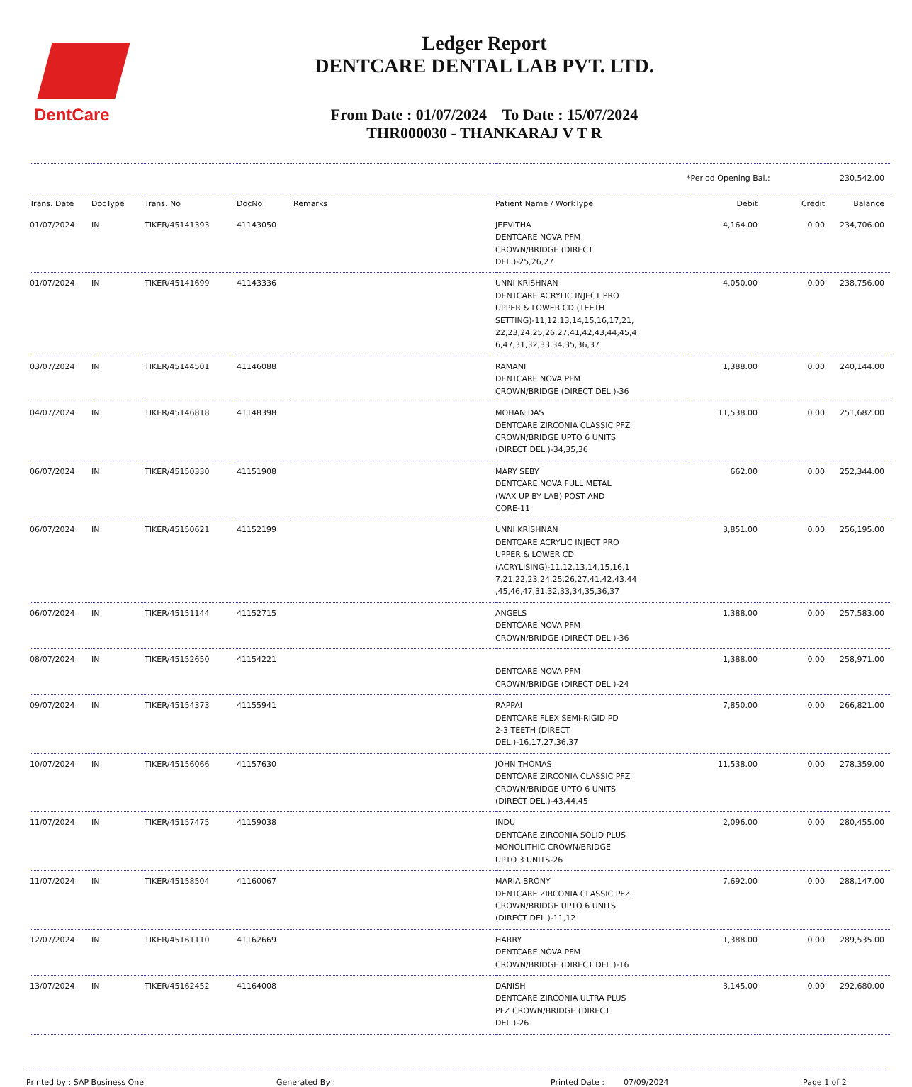DentCare
Ledger Report
DENTCARE DENTAL LAB PVT. LTD.
From Date : 01/07/2024 To Date : 15/07/2024
THR000030 - THANKARAJ V T R
| | | | | | | *Period Opening Bal.: | | 230,542.00 |
| Trans. Date | DocType | Trans. No | DocNo | Remarks | Patient Name / WorkType | Debit | Credit | Balance |
| 01/07/2024 | IN | TIKER/45141393 | 41143050 | | JEEVITHA DENTCARE NOVA PFM CROWN/BRIDGE (DIRECT DEL.)-25,26,27 | 4,164.00 | 0.00 | 234,706.00 |
| 01/07/2024 | IN | TIKER/45141699 | 41143336 | | UNNI KRISHNAN DENTCARE ACRYLIC INJECT PRO UPPER & LOWER CD (TEETH SETTING)-11,12,13,14,15,16,17,21, 22,23,24,25,26,27,41,42,43,44,45,4 6,47,31,32,33,34,35,36,37 | 4,050.00 | 0.00 | 238,756.00 |
| 03/07/2024 | IN | TIKER/45144501 | 41146088 | | RAMANI DENTCARE NOVA PFM CROWN/BRIDGE (DIRECT DEL.)-36 | 1,388.00 | 0.00 | 240,144.00 |
| 04/07/2024 | IN | TIKER/45146818 | 41148398 | | MOHAN DAS DENTCARE ZIRCONIA CLASSIC PFZ CROWN/BRIDGE UPTO 6 UNITS (DIRECT DEL.)-34,35,36 | 11,538.00 | 0.00 | 251,682.00 |
| 06/07/2024 | IN | TIKER/45150330 | 41151908 | | MARY SEBY DENTCARE NOVA FULL METAL (WAX UP BY LAB) POST AND CORE-11 | 662.00 | 0.00 | 252,344.00 |
| 06/07/2024 | IN | TIKER/45150621 | 41152199 | | UNNI KRISHNAN DENTCARE ACRYLIC INJECT PRO UPPER & LOWER CD (ACRYLISING)-11,12,13,14,15,16,1 7,21,22,23,24,25,26,27,41,42,43,44 ,45,46,47,31,32,33,34,35,36,37 | 3,851.00 | 0.00 | 256,195.00 |
| 06/07/2024 | IN | TIKER/45151144 | 41152715 | | ANGELS DENTCARE NOVA PFM CROWN/BRIDGE (DIRECT DEL.)-36 | 1,388.00 | 0.00 | 257,583.00 |
| 08/07/2024 | IN | TIKER/45152650 | 41154221 | | DENTCARE NOVA PFM CROWN/BRIDGE (DIRECT DEL.)-24 | 1,388.00 | 0.00 | 258,971.00 |
| 09/07/2024 | IN | TIKER/45154373 | 41155941 | | RAPPAI DENTCARE FLEX SEMI-RIGID PD 2-3 TEETH (DIRECT DEL.)-16,17,27,36,37 | 7,850.00 | 0.00 | 266,821.00 |
| 10/07/2024 | IN | TIKER/45156066 | 41157630 | | JOHN THOMAS DENTCARE ZIRCONIA CLASSIC PFZ CROWN/BRIDGE UPTO 6 UNITS (DIRECT DEL.)-43,44,45 | 11,538.00 | 0.00 | 278,359.00 |
| 11/07/2024 | IN | TIKER/45157475 | 41159038 | | INDU DENTCARE ZIRCONIA SOLID PLUS MONOLITHIC CROWN/BRIDGE UPTO 3 UNITS-26 | 2,096.00 | 0.00 | 280,455.00 |
| 11/07/2024 | IN | TIKER/45158504 | 41160067 | | MARIA BRONY DENTCARE ZIRCONIA CLASSIC PFZ CROWN/BRIDGE UPTO 6 UNITS (DIRECT DEL.)-11,12 | 7,692.00 | 0.00 | 288,147.00 |
| 12/07/2024 | IN | TIKER/45161110 | 41162669 | | HARRY DENTCARE NOVA PFM CROWN/BRIDGE (DIRECT DEL.)-16 | 1,388.00 | 0.00 | 289,535.00 |
| 13/07/2024 | IN | TIKER/45162452 | 41164008 | | DANISH DENTCARE ZIRCONIA ULTRA PLUS PFZ CROWN/BRIDGE (DIRECT DEL.)-26 | 3,145.00 | 0.00 | 292,680.00 |
Printed by : SAP Business One Generated By : Printed Date : 07/09/2024 Page 1 of 2